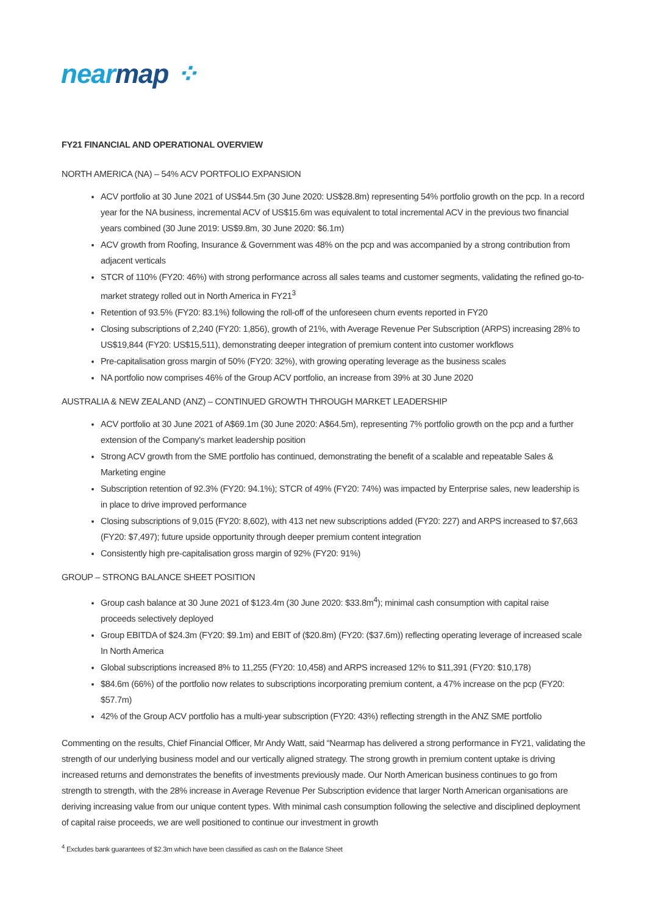nearmap ⁘
FY21 FINANCIAL AND OPERATIONAL OVERVIEW
NORTH AMERICA (NA) – 54% ACV PORTFOLIO EXPANSION
ACV portfolio at 30 June 2021 of US$44.5m (30 June 2020: US$28.8m) representing 54% portfolio growth on the pcp. In a record year for the NA business, incremental ACV of US$15.6m was equivalent to total incremental ACV in the previous two financial years combined (30 June 2019: US$9.8m, 30 June 2020: $6.1m)
ACV growth from Roofing, Insurance & Government was 48% on the pcp and was accompanied by a strong contribution from adjacent verticals
STCR of 110% (FY20: 46%) with strong performance across all sales teams and customer segments, validating the refined go-to-market strategy rolled out in North America in FY21<sup>3</sup>
Retention of 93.5% (FY20: 83.1%) following the roll-off of the unforeseen churn events reported in FY20
Closing subscriptions of 2,240 (FY20: 1,856), growth of 21%, with Average Revenue Per Subscription (ARPS) increasing 28% to US$19,844 (FY20: US$15,511), demonstrating deeper integration of premium content into customer workflows
Pre-capitalisation gross margin of 50% (FY20: 32%), with growing operating leverage as the business scales
NA portfolio now comprises 46% of the Group ACV portfolio, an increase from 39% at 30 June 2020
AUSTRALIA & NEW ZEALAND (ANZ) – CONTINUED GROWTH THROUGH MARKET LEADERSHIP
ACV portfolio at 30 June 2021 of A$69.1m (30 June 2020: A$64.5m), representing 7% portfolio growth on the pcp and a further extension of the Company's market leadership position
Strong ACV growth from the SME portfolio has continued, demonstrating the benefit of a scalable and repeatable Sales & Marketing engine
Subscription retention of 92.3% (FY20: 94.1%); STCR of 49% (FY20: 74%) was impacted by Enterprise sales, new leadership is in place to drive improved performance
Closing subscriptions of 9,015 (FY20: 8,602), with 413 net new subscriptions added (FY20: 227) and ARPS increased to $7,663 (FY20: $7,497); future upside opportunity through deeper premium content integration
Consistently high pre-capitalisation gross margin of 92% (FY20: 91%)
GROUP – STRONG BALANCE SHEET POSITION
Group cash balance at 30 June 2021 of $123.4m (30 June 2020: $33.8m<sup>4</sup>); minimal cash consumption with capital raise proceeds selectively deployed
Group EBITDA of $24.3m (FY20: $9.1m) and EBIT of ($20.8m) (FY20: ($37.6m)) reflecting operating leverage of increased scale In North America
Global subscriptions increased 8% to 11,255 (FY20: 10,458) and ARPS increased 12% to $11,391 (FY20: $10,178)
$84.6m (66%) of the portfolio now relates to subscriptions incorporating premium content, a 47% increase on the pcp (FY20: $57.7m)
42% of the Group ACV portfolio has a multi-year subscription (FY20: 43%) reflecting strength in the ANZ SME portfolio
Commenting on the results, Chief Financial Officer, Mr Andy Watt, said “Nearmap has delivered a strong performance in FY21, validating the strength of our underlying business model and our vertically aligned strategy. The strong growth in premium content uptake is driving increased returns and demonstrates the benefits of investments previously made. Our North American business continues to go from strength to strength, with the 28% increase in Average Revenue Per Subscription evidence that larger North American organisations are deriving increasing value from our unique content types. With minimal cash consumption following the selective and disciplined deployment of capital raise proceeds, we are well positioned to continue our investment in growth
<sup>4</sup> Excludes bank guarantees of $2.3m which have been classified as cash on the Balance Sheet